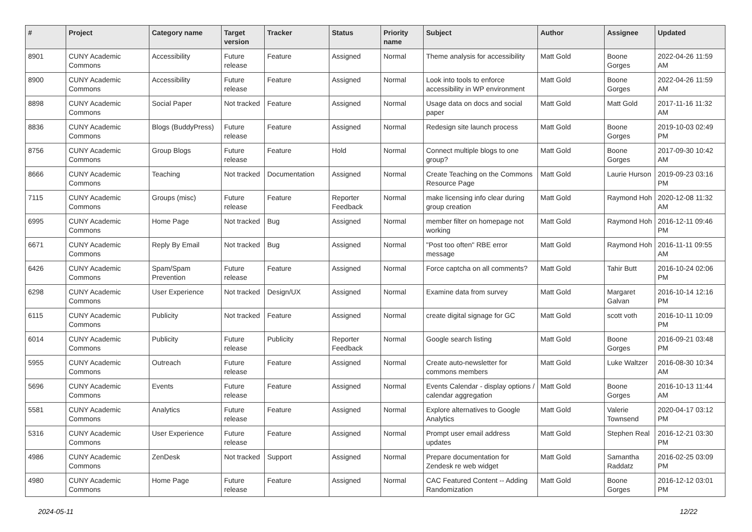| # | Project | Category name | Target version | Tracker | Status | Priority name | Subject | Author | Assignee | Updated |
| --- | --- | --- | --- | --- | --- | --- | --- | --- | --- | --- |
| 8901 | CUNY Academic Commons | Accessibility | Future release | Feature | Assigned | Normal | Theme analysis for accessibility | Matt Gold | Boone Gorges | 2022-04-26 11:59 AM |
| 8900 | CUNY Academic Commons | Accessibility | Future release | Feature | Assigned | Normal | Look into tools to enforce accessibility in WP environment | Matt Gold | Boone Gorges | 2022-04-26 11:59 AM |
| 8898 | CUNY Academic Commons | Social Paper | Not tracked | Feature | Assigned | Normal | Usage data on docs and social paper | Matt Gold | Matt Gold | 2017-11-16 11:32 AM |
| 8836 | CUNY Academic Commons | Blogs (BuddyPress) | Future release | Feature | Assigned | Normal | Redesign site launch process | Matt Gold | Boone Gorges | 2019-10-03 02:49 PM |
| 8756 | CUNY Academic Commons | Group Blogs | Future release | Feature | Hold | Normal | Connect multiple blogs to one group? | Matt Gold | Boone Gorges | 2017-09-30 10:42 AM |
| 8666 | CUNY Academic Commons | Teaching | Not tracked | Documentation | Assigned | Normal | Create Teaching on the Commons Resource Page | Matt Gold | Laurie Hurson | 2019-09-23 03:16 PM |
| 7115 | CUNY Academic Commons | Groups (misc) | Future release | Feature | Reporter Feedback | Normal | make licensing info clear during group creation | Matt Gold | Raymond Hoh | 2020-12-08 11:32 AM |
| 6995 | CUNY Academic Commons | Home Page | Not tracked | Bug | Assigned | Normal | member filter on homepage not working | Matt Gold | Raymond Hoh | 2016-12-11 09:46 PM |
| 6671 | CUNY Academic Commons | Reply By Email | Not tracked | Bug | Assigned | Normal | "Post too often" RBE error message | Matt Gold | Raymond Hoh | 2016-11-11 09:55 AM |
| 6426 | CUNY Academic Commons | Spam/Spam Prevention | Future release | Feature | Assigned | Normal | Force captcha on all comments? | Matt Gold | Tahir Butt | 2016-10-24 02:06 PM |
| 6298 | CUNY Academic Commons | User Experience | Not tracked | Design/UX | Assigned | Normal | Examine data from survey | Matt Gold | Margaret Galvan | 2016-10-14 12:16 PM |
| 6115 | CUNY Academic Commons | Publicity | Not tracked | Feature | Assigned | Normal | create digital signage for GC | Matt Gold | scott voth | 2016-10-11 10:09 PM |
| 6014 | CUNY Academic Commons | Publicity | Future release | Publicity | Reporter Feedback | Normal | Google search listing | Matt Gold | Boone Gorges | 2016-09-21 03:48 PM |
| 5955 | CUNY Academic Commons | Outreach | Future release | Feature | Assigned | Normal | Create auto-newsletter for commons members | Matt Gold | Luke Waltzer | 2016-08-30 10:34 AM |
| 5696 | CUNY Academic Commons | Events | Future release | Feature | Assigned | Normal | Events Calendar - display options / calendar aggregation | Matt Gold | Boone Gorges | 2016-10-13 11:44 AM |
| 5581 | CUNY Academic Commons | Analytics | Future release | Feature | Assigned | Normal | Explore alternatives to Google Analytics | Matt Gold | Valerie Townsend | 2020-04-17 03:12 PM |
| 5316 | CUNY Academic Commons | User Experience | Future release | Feature | Assigned | Normal | Prompt user email address updates | Matt Gold | Stephen Real | 2016-12-21 03:30 PM |
| 4986 | CUNY Academic Commons | ZenDesk | Not tracked | Support | Assigned | Normal | Prepare documentation for Zendesk re web widget | Matt Gold | Samantha Raddatz | 2016-02-25 03:09 PM |
| 4980 | CUNY Academic Commons | Home Page | Future release | Feature | Assigned | Normal | CAC Featured Content -- Adding Randomization | Matt Gold | Boone Gorges | 2016-12-12 03:01 PM |
2024-05-11 12/22